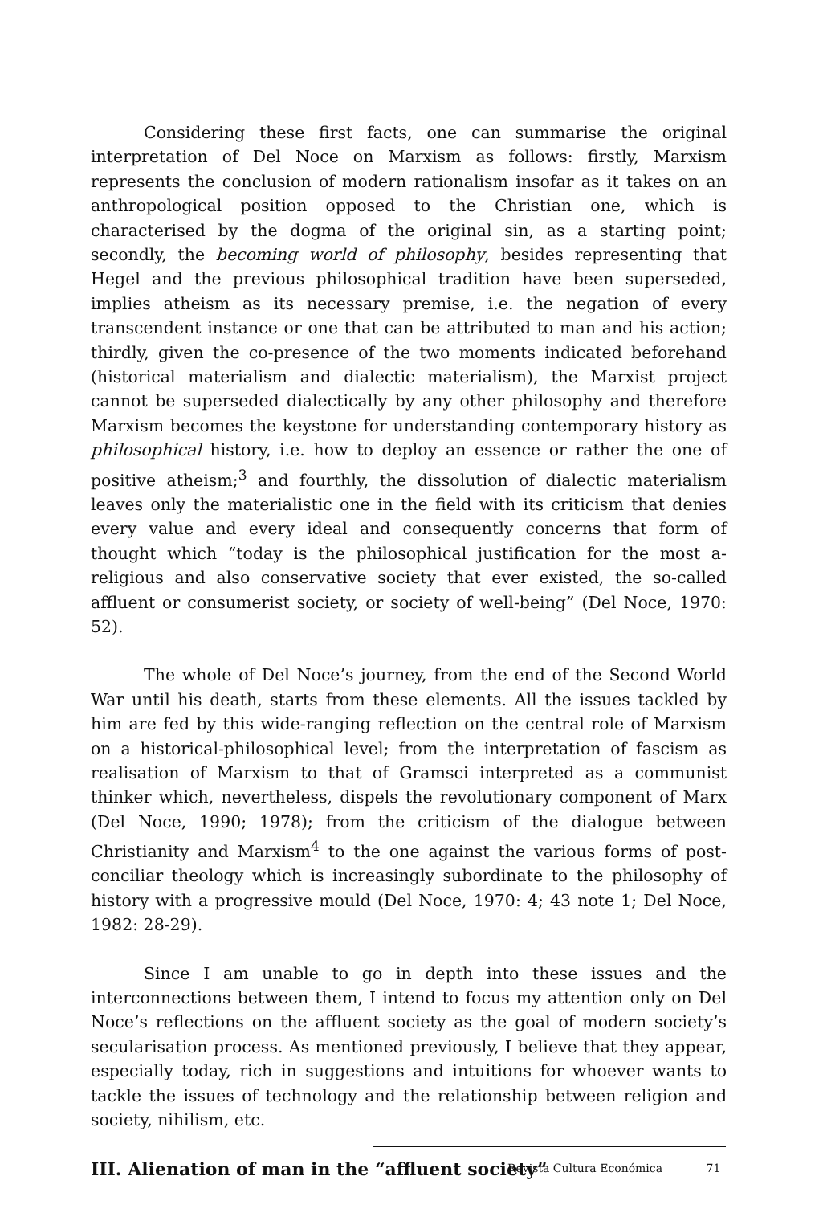Considering these first facts, one can summarise the original interpretation of Del Noce on Marxism as follows: firstly, Marxism represents the conclusion of modern rationalism insofar as it takes on an anthropological position opposed to the Christian one, which is characterised by the dogma of the original sin, as a starting point; secondly, the becoming world of philosophy, besides representing that Hegel and the previous philosophical tradition have been superseded, implies atheism as its necessary premise, i.e. the negation of every transcendent instance or one that can be attributed to man and his action; thirdly, given the co-presence of the two moments indicated beforehand (historical materialism and dialectic materialism), the Marxist project cannot be superseded dialectically by any other philosophy and therefore Marxism becomes the keystone for understanding contemporary history as philosophical history, i.e. how to deploy an essence or rather the one of positive atheism;<sup>3</sup> and fourthly, the dissolution of dialectic materialism leaves only the materialistic one in the field with its criticism that denies every value and every ideal and consequently concerns that form of thought which “today is the philosophical justification for the most a-religious and also conservative society that ever existed, the so-called affluent or consumerist society, or society of well-being” (Del Noce, 1970: 52).
The whole of Del Noce’s journey, from the end of the Second World War until his death, starts from these elements. All the issues tackled by him are fed by this wide-ranging reflection on the central role of Marxism on a historical-philosophical level; from the interpretation of fascism as realisation of Marxism to that of Gramsci interpreted as a communist thinker which, nevertheless, dispels the revolutionary component of Marx (Del Noce, 1990; 1978); from the criticism of the dialogue between Christianity and Marxism<sup>4</sup> to the one against the various forms of post-conciliar theology which is increasingly subordinate to the philosophy of history with a progressive mould (Del Noce, 1970: 4; 43 note 1; Del Noce, 1982: 28-29).
Since I am unable to go in depth into these issues and the interconnections between them, I intend to focus my attention only on Del Noce’s reflections on the affluent society as the goal of modern society’s secularisation process. As mentioned previously, I believe that they appear, especially today, rich in suggestions and intuitions for whoever wants to tackle the issues of technology and the relationship between religion and society, nihilism, etc.
III. Alienation of man in the “affluent society”
Revista Cultura Económica 71